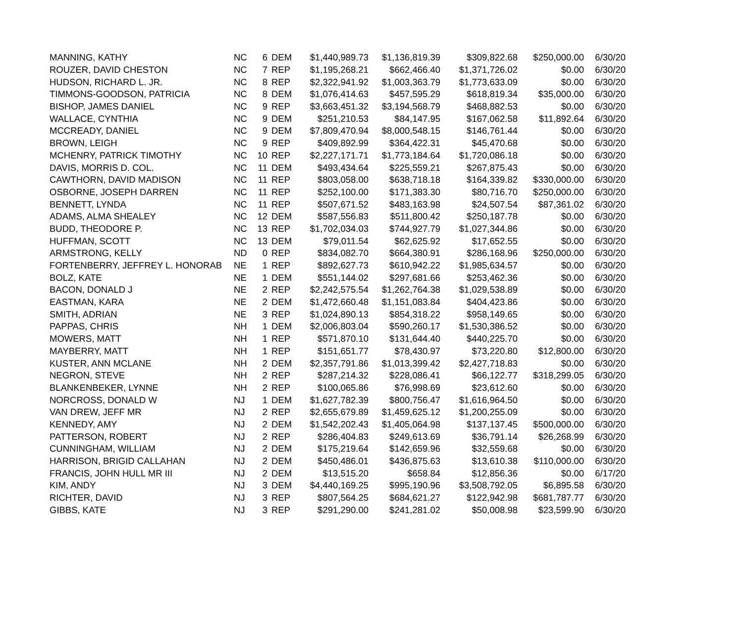| MANNING, KATHY | NC | 6 | DEM | $1,440,989.73 | $1,136,819.39 | $309,822.68 | $250,000.00 | 6/30/20 |
| ROUZER, DAVID CHESTON | NC | 7 | REP | $1,195,268.21 | $662,466.40 | $1,371,726.02 | $0.00 | 6/30/20 |
| HUDSON, RICHARD L. JR. | NC | 8 | REP | $2,322,941.92 | $1,003,363.79 | $1,773,633.09 | $0.00 | 6/30/20 |
| TIMMONS-GOODSON, PATRICIA | NC | 8 | DEM | $1,076,414.63 | $457,595.29 | $618,819.34 | $35,000.00 | 6/30/20 |
| BISHOP, JAMES DANIEL | NC | 9 | REP | $3,663,451.32 | $3,194,568.79 | $468,882.53 | $0.00 | 6/30/20 |
| WALLACE, CYNTHIA | NC | 9 | DEM | $251,210.53 | $84,147.95 | $167,062.58 | $11,892.64 | 6/30/20 |
| MCCREADY, DANIEL | NC | 9 | DEM | $7,809,470.94 | $8,000,548.15 | $146,761.44 | $0.00 | 6/30/20 |
| BROWN, LEIGH | NC | 9 | REP | $409,892.99 | $364,422.31 | $45,470.68 | $0.00 | 6/30/20 |
| MCHENRY, PATRICK TIMOTHY | NC | 10 | REP | $2,227,171.71 | $1,773,184.64 | $1,720,086.18 | $0.00 | 6/30/20 |
| DAVIS, MORRIS D. COL. | NC | 11 | DEM | $493,434.64 | $225,559.21 | $267,875.43 | $0.00 | 6/30/20 |
| CAWTHORN, DAVID MADISON | NC | 11 | REP | $803,058.00 | $638,718.18 | $164,339.82 | $330,000.00 | 6/30/20 |
| OSBORNE, JOSEPH DARREN | NC | 11 | REP | $252,100.00 | $171,383.30 | $80,716.70 | $250,000.00 | 6/30/20 |
| BENNETT, LYNDA | NC | 11 | REP | $507,671.52 | $483,163.98 | $24,507.54 | $87,361.02 | 6/30/20 |
| ADAMS, ALMA SHEALEY | NC | 12 | DEM | $587,556.83 | $511,800.42 | $250,187.78 | $0.00 | 6/30/20 |
| BUDD, THEODORE P. | NC | 13 | REP | $1,702,034.03 | $744,927.79 | $1,027,344.86 | $0.00 | 6/30/20 |
| HUFFMAN, SCOTT | NC | 13 | DEM | $79,011.54 | $62,625.92 | $17,652.55 | $0.00 | 6/30/20 |
| ARMSTRONG, KELLY | ND | 0 | REP | $834,082.70 | $664,380.91 | $286,168.96 | $250,000.00 | 6/30/20 |
| FORTENBERRY, JEFFREY L. HONORAB | NE | 1 | REP | $892,627.73 | $610,942.22 | $1,985,634.57 | $0.00 | 6/30/20 |
| BOLZ, KATE | NE | 1 | DEM | $551,144.02 | $297,681.66 | $253,462.36 | $0.00 | 6/30/20 |
| BACON, DONALD J | NE | 2 | REP | $2,242,575.54 | $1,262,764.38 | $1,029,538.89 | $0.00 | 6/30/20 |
| EASTMAN, KARA | NE | 2 | DEM | $1,472,660.48 | $1,151,083.84 | $404,423.86 | $0.00 | 6/30/20 |
| SMITH, ADRIAN | NE | 3 | REP | $1,024,890.13 | $854,318.22 | $958,149.65 | $0.00 | 6/30/20 |
| PAPPAS, CHRIS | NH | 1 | DEM | $2,006,803.04 | $590,260.17 | $1,530,386.52 | $0.00 | 6/30/20 |
| MOWERS, MATT | NH | 1 | REP | $571,870.10 | $131,644.40 | $440,225.70 | $0.00 | 6/30/20 |
| MAYBERRY, MATT | NH | 1 | REP | $151,651.77 | $78,430.97 | $73,220.80 | $12,800.00 | 6/30/20 |
| KUSTER, ANN MCLANE | NH | 2 | DEM | $2,357,791.86 | $1,013,399.42 | $2,427,718.83 | $0.00 | 6/30/20 |
| NEGRON, STEVE | NH | 2 | REP | $287,214.32 | $228,086.41 | $66,122.77 | $318,299.05 | 6/30/20 |
| BLANKENBEKER, LYNNE | NH | 2 | REP | $100,065.86 | $76,998.69 | $23,612.60 | $0.00 | 6/30/20 |
| NORCROSS, DONALD W | NJ | 1 | DEM | $1,627,782.39 | $800,756.47 | $1,616,964.50 | $0.00 | 6/30/20 |
| VAN DREW, JEFF MR | NJ | 2 | REP | $2,655,679.89 | $1,459,625.12 | $1,200,255.09 | $0.00 | 6/30/20 |
| KENNEDY, AMY | NJ | 2 | DEM | $1,542,202.43 | $1,405,064.98 | $137,137.45 | $500,000.00 | 6/30/20 |
| PATTERSON, ROBERT | NJ | 2 | REP | $286,404.83 | $249,613.69 | $36,791.14 | $26,268.99 | 6/30/20 |
| CUNNINGHAM, WILLIAM | NJ | 2 | DEM | $175,219.64 | $142,659.96 | $32,559.68 | $0.00 | 6/30/20 |
| HARRISON, BRIGID CALLAHAN | NJ | 2 | DEM | $450,486.01 | $436,875.63 | $13,610.38 | $110,000.00 | 6/30/20 |
| FRANCIS, JOHN HULL MR III | NJ | 2 | DEM | $13,515.20 | $658.84 | $12,856.36 | $0.00 | 6/17/20 |
| KIM, ANDY | NJ | 3 | DEM | $4,440,169.25 | $995,190.96 | $3,508,792.05 | $6,895.58 | 6/30/20 |
| RICHTER, DAVID | NJ | 3 | REP | $807,564.25 | $684,621.27 | $122,942.98 | $681,787.77 | 6/30/20 |
| GIBBS, KATE | NJ | 3 | REP | $291,290.00 | $241,281.02 | $50,008.98 | $23,599.90 | 6/30/20 |